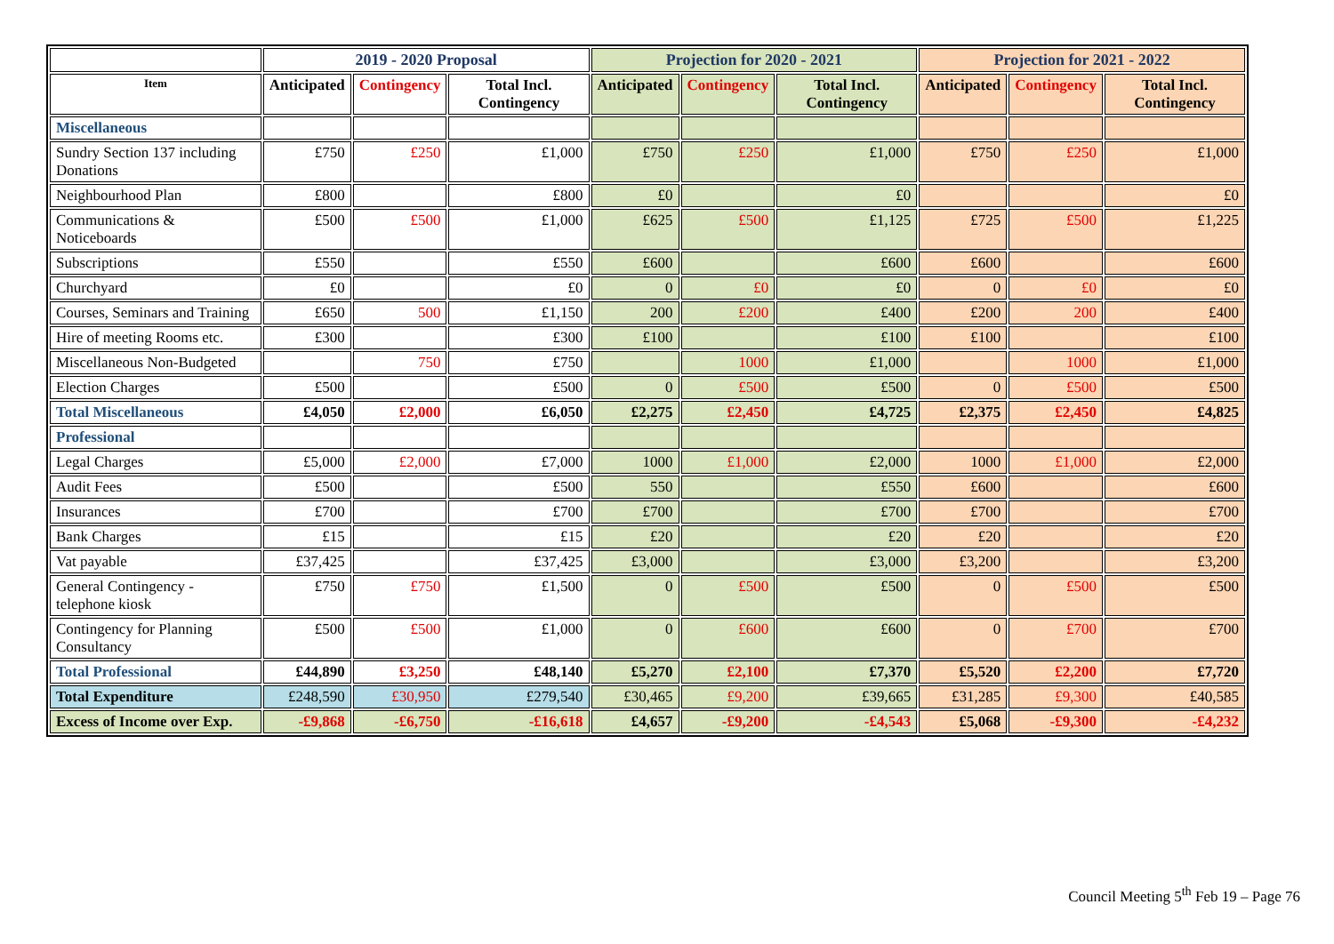| | 2019 - 2020 Proposal | | | Projection for 2020 - 2021 | | | Projection for 2021 - 2022 | | |
| --- | --- | --- | --- | --- | --- | --- | --- | --- | --- |
| Item | Anticipated | Contingency | Total Incl. Contingency | Anticipated | Contingency | Total Incl. Contingency | Anticipated | Contingency | Total Incl. Contingency |
| Miscellaneous | | | | | | | | | |
| Sundry Section 137 including Donations | £750 | £250 | £1,000 | £750 | £250 | £1,000 | £750 | £250 | £1,000 |
| Neighbourhood Plan | £800 | | £800 | £0 | | £0 | | | £0 |
| Communications & Noticeboards | £500 | £500 | £1,000 | £625 | £500 | £1,125 | £725 | £500 | £1,225 |
| Subscriptions | £550 | | £550 | £600 | | £600 | £600 | | £600 |
| Churchyard | £0 | | £0 | 0 | £0 | £0 | 0 | £0 | £0 |
| Courses, Seminars and Training | £650 | 500 | £1,150 | 200 | £200 | £400 | £200 | 200 | £400 |
| Hire of meeting Rooms etc. | £300 | | £300 | £100 | | £100 | £100 | | £100 |
| Miscellaneous Non-Budgeted | | 750 | £750 | | 1000 | £1,000 | | 1000 | £1,000 |
| Election Charges | £500 | | £500 | 0 | £500 | £500 | 0 | £500 | £500 |
| Total Miscellaneous | £4,050 | £2,000 | £6,050 | £2,275 | £2,450 | £4,725 | £2,375 | £2,450 | £4,825 |
| Professional | | | | | | | | | |
| Legal Charges | £5,000 | £2,000 | £7,000 | 1000 | £1,000 | £2,000 | 1000 | £1,000 | £2,000 |
| Audit Fees | £500 | | £500 | 550 | | £550 | £600 | | £600 |
| Insurances | £700 | | £700 | £700 | | £700 | £700 | | £700 |
| Bank Charges | £15 | | £15 | £20 | | £20 | £20 | | £20 |
| Vat payable | £37,425 | | £37,425 | £3,000 | | £3,000 | £3,200 | | £3,200 |
| General Contingency - telephone kiosk | £750 | £750 | £1,500 | 0 | £500 | £500 | 0 | £500 | £500 |
| Contingency for Planning Consultancy | £500 | £500 | £1,000 | 0 | £600 | £600 | 0 | £700 | £700 |
| Total Professional | £44,890 | £3,250 | £48,140 | £5,270 | £2,100 | £7,370 | £5,520 | £2,200 | £7,720 |
| Total Expenditure | £248,590 | £30,950 | £279,540 | £30,465 | £9,200 | £39,665 | £31,285 | £9,300 | £40,585 |
| Excess of Income over Exp. | -£9,868 | -£6,750 | -£16,618 | £4,657 | -£9,200 | -£4,543 | £5,068 | -£9,300 | -£4,232 |
Council Meeting 5<sup>th</sup> Feb 19 – Page 76